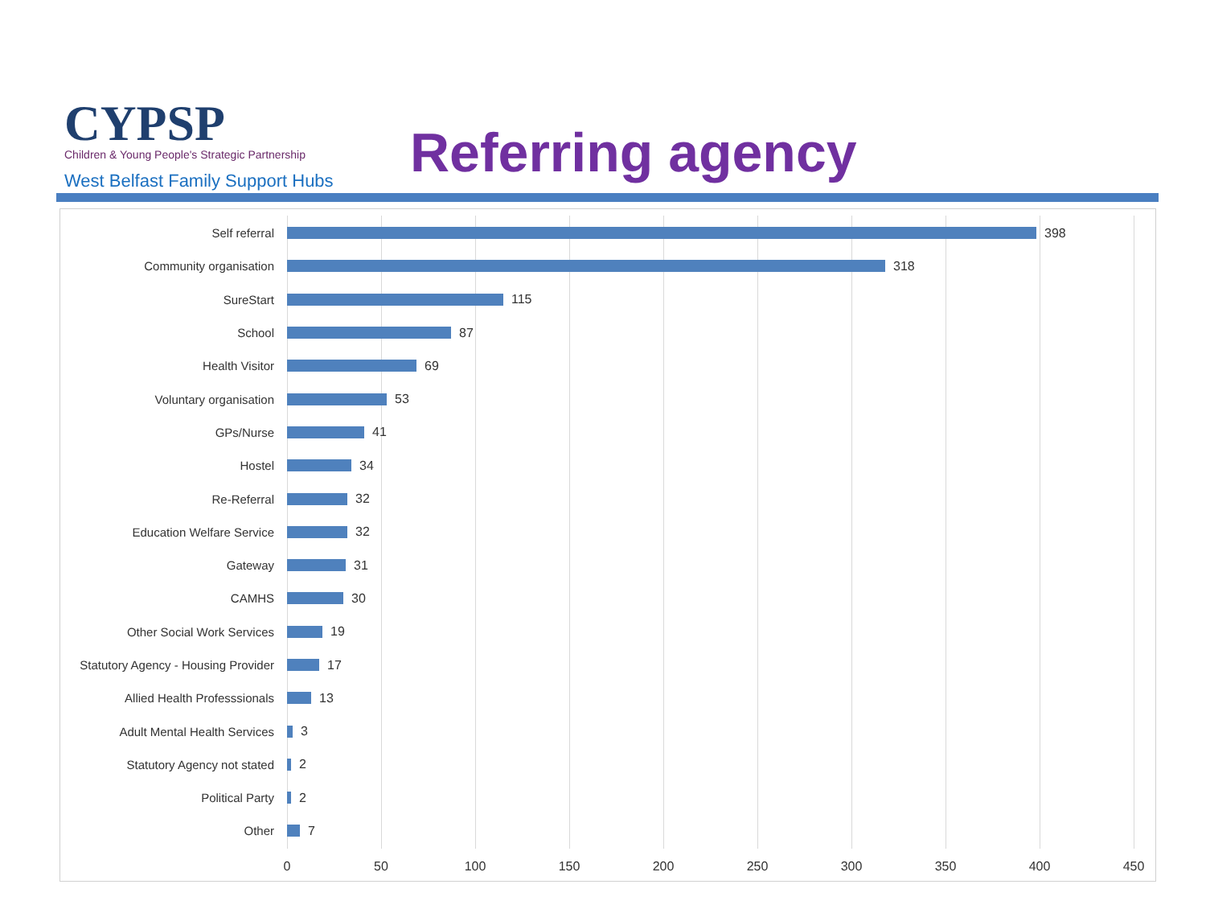CYPSP
Children & Young People's Strategic Partnership
West Belfast Family Support Hubs
Referring agency
Self referral 398
Community organisation 318
SureStart 115
School 87
Health Visitor 69
Voluntary organisation 53
GPs/Nurse 41
Hostel 34
Re-Referral 32
Education Welfare Service 32
Gateway 31
CAMHS 30
Other Social Work Services 19
Statutory Agency - Housing Provider 17
Allied Health Professsionals 13
Adult Mental Health Services 3
Statutory Agency not stated 2
Political Party 2
Other 7
0 50 100 150 200 250 300 350 400 450